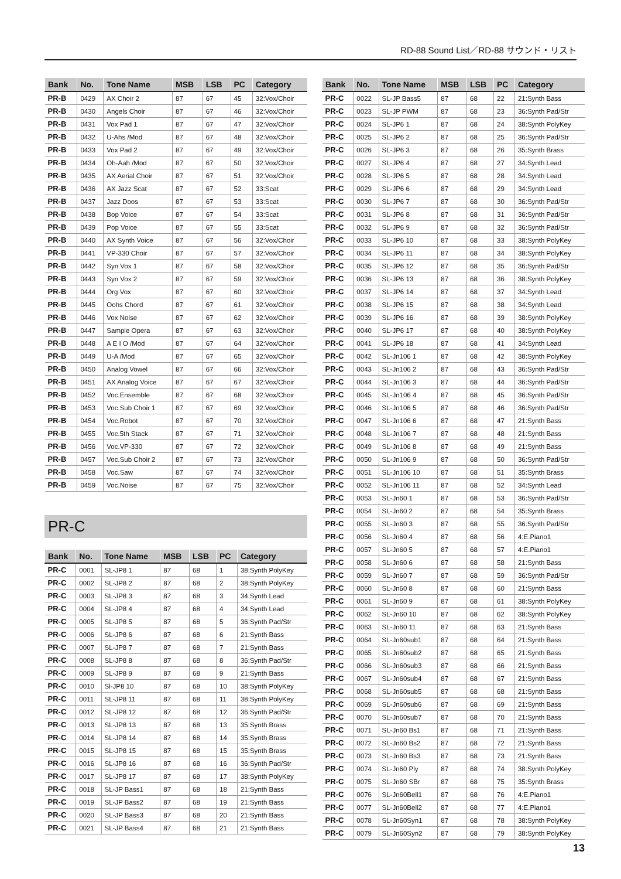RD-88 Sound List／RD-88 サウンド・リスト
| Bank | No. | Tone Name | MSB | LSB | PC | Category |
| --- | --- | --- | --- | --- | --- | --- |
| PR-B | 0429 | AX Choir 2 | 87 | 67 | 45 | 32:Vox/Choir |
| PR-B | 0430 | Angels Choir | 87 | 67 | 46 | 32:Vox/Choir |
| PR-B | 0431 | Vox Pad 1 | 87 | 67 | 47 | 32:Vox/Choir |
| PR-B | 0432 | U-Ahs /Mod | 87 | 67 | 48 | 32:Vox/Choir |
| PR-B | 0433 | Vox Pad 2 | 87 | 67 | 49 | 32:Vox/Choir |
| PR-B | 0434 | Oh-Aah /Mod | 87 | 67 | 50 | 32:Vox/Choir |
| PR-B | 0435 | AX Aerial Choir | 87 | 67 | 51 | 32:Vox/Choir |
| PR-B | 0436 | AX Jazz Scat | 87 | 67 | 52 | 33:Scat |
| PR-B | 0437 | Jazz Doos | 87 | 67 | 53 | 33:Scat |
| PR-B | 0438 | Bop Voice | 87 | 67 | 54 | 33:Scat |
| PR-B | 0439 | Pop Voice | 87 | 67 | 55 | 33:Scat |
| PR-B | 0440 | AX Synth Voice | 87 | 67 | 56 | 32:Vox/Choir |
| PR-B | 0441 | VP-330 Choir | 87 | 67 | 57 | 32:Vox/Choir |
| PR-B | 0442 | Syn Vox 1 | 87 | 67 | 58 | 32:Vox/Choir |
| PR-B | 0443 | Syn Vox 2 | 87 | 67 | 59 | 32:Vox/Choir |
| PR-B | 0444 | Org Vox | 87 | 67 | 60 | 32:Vox/Choir |
| PR-B | 0445 | Oohs Chord | 87 | 67 | 61 | 32:Vox/Choir |
| PR-B | 0446 | Vox Noise | 87 | 67 | 62 | 32:Vox/Choir |
| PR-B | 0447 | Sample Opera | 87 | 67 | 63 | 32:Vox/Choir |
| PR-B | 0448 | A E I O /Mod | 87 | 67 | 64 | 32:Vox/Choir |
| PR-B | 0449 | U-A /Mod | 87 | 67 | 65 | 32:Vox/Choir |
| PR-B | 0450 | Analog Vowel | 87 | 67 | 66 | 32:Vox/Choir |
| PR-B | 0451 | AX Analog Voice | 87 | 67 | 67 | 32:Vox/Choir |
| PR-B | 0452 | Voc.Ensemble | 87 | 67 | 68 | 32:Vox/Choir |
| PR-B | 0453 | Voc.Sub Choir 1 | 87 | 67 | 69 | 32:Vox/Choir |
| PR-B | 0454 | Voc.Robot | 87 | 67 | 70 | 32:Vox/Choir |
| PR-B | 0455 | Voc.5th Stack | 87 | 67 | 71 | 32:Vox/Choir |
| PR-B | 0456 | Voc.VP-330 | 87 | 67 | 72 | 32:Vox/Choir |
| PR-B | 0457 | Voc.Sub Choir 2 | 87 | 67 | 73 | 32:Vox/Choir |
| PR-B | 0458 | Voc.Saw | 87 | 67 | 74 | 32:Vox/Choir |
| PR-B | 0459 | Voc.Noise | 87 | 67 | 75 | 32:Vox/Choir |
PR-C
| Bank | No. | Tone Name | MSB | LSB | PC | Category |
| --- | --- | --- | --- | --- | --- | --- |
| PR-C | 0001 | SL-JP8 1 | 87 | 68 | 1 | 38:Synth PolyKey |
| PR-C | 0002 | SL-JP8 2 | 87 | 68 | 2 | 38:Synth PolyKey |
| PR-C | 0003 | SL-JP8 3 | 87 | 68 | 3 | 34:Synth Lead |
| PR-C | 0004 | SL-JP8 4 | 87 | 68 | 4 | 34:Synth Lead |
| PR-C | 0005 | SL-JP8 5 | 87 | 68 | 5 | 36:Synth Pad/Str |
| PR-C | 0006 | SL-JP8 6 | 87 | 68 | 6 | 21:Synth Bass |
| PR-C | 0007 | SL-JP8 7 | 87 | 68 | 7 | 21:Synth Bass |
| PR-C | 0008 | SL-JP8 8 | 87 | 68 | 8 | 36:Synth Pad/Str |
| PR-C | 0009 | SL-JP8 9 | 87 | 68 | 9 | 21:Synth Bass |
| PR-C | 0010 | Sl-JP8 10 | 87 | 68 | 10 | 38:Synth PolyKey |
| PR-C | 0011 | SL-JP8 11 | 87 | 68 | 11 | 38:Synth PolyKey |
| PR-C | 0012 | SL-JP8 12 | 87 | 68 | 12 | 36:Synth Pad/Str |
| PR-C | 0013 | SL-JP8 13 | 87 | 68 | 13 | 35:Synth Brass |
| PR-C | 0014 | SL-JP8 14 | 87 | 68 | 14 | 35:Synth Brass |
| PR-C | 0015 | SL-JP8 15 | 87 | 68 | 15 | 35:Synth Brass |
| PR-C | 0016 | SL-JP8 16 | 87 | 68 | 16 | 36:Synth Pad/Str |
| PR-C | 0017 | SL-JP8 17 | 87 | 68 | 17 | 38:Synth PolyKey |
| PR-C | 0018 | SL-JP Bass1 | 87 | 68 | 18 | 21:Synth Bass |
| PR-C | 0019 | SL-JP Bass2 | 87 | 68 | 19 | 21:Synth Bass |
| PR-C | 0020 | SL-JP Bass3 | 87 | 68 | 20 | 21:Synth Bass |
| PR-C | 0021 | SL-JP Bass4 | 87 | 68 | 21 | 21:Synth Bass |
| Bank | No. | Tone Name | MSB | LSB | PC | Category |
| --- | --- | --- | --- | --- | --- | --- |
| PR-C | 0022 | SL-JP Bass5 | 87 | 68 | 22 | 21:Synth Bass |
| PR-C | 0023 | SL-JP PWM | 87 | 68 | 23 | 36:Synth Pad/Str |
| PR-C | 0024 | SL-JP6 1 | 87 | 68 | 24 | 38:Synth PolyKey |
| PR-C | 0025 | SL-JP6 2 | 87 | 68 | 25 | 36:Synth Pad/Str |
| PR-C | 0026 | SL-JP6 3 | 87 | 68 | 26 | 35:Synth Brass |
| PR-C | 0027 | SL-JP6 4 | 87 | 68 | 27 | 34:Synth Lead |
| PR-C | 0028 | SL-JP6 5 | 87 | 68 | 28 | 34:Synth Lead |
| PR-C | 0029 | SL-JP6 6 | 87 | 68 | 29 | 34:Synth Lead |
| PR-C | 0030 | SL-JP6 7 | 87 | 68 | 30 | 36:Synth Pad/Str |
| PR-C | 0031 | SL-JP6 8 | 87 | 68 | 31 | 36:Synth Pad/Str |
| PR-C | 0032 | SL-JP6 9 | 87 | 68 | 32 | 36:Synth Pad/Str |
| PR-C | 0033 | SL-JP6 10 | 87 | 68 | 33 | 38:Synth PolyKey |
| PR-C | 0034 | SL-JP6 11 | 87 | 68 | 34 | 38:Synth PolyKey |
| PR-C | 0035 | SL-JP6 12 | 87 | 68 | 35 | 36:Synth Pad/Str |
| PR-C | 0036 | SL-JP6 13 | 87 | 68 | 36 | 38:Synth PolyKey |
| PR-C | 0037 | SL-JP6 14 | 87 | 68 | 37 | 34:Synth Lead |
| PR-C | 0038 | SL-JP6 15 | 87 | 68 | 38 | 34:Synth Lead |
| PR-C | 0039 | SL-JP6 16 | 87 | 68 | 39 | 38:Synth PolyKey |
| PR-C | 0040 | SL-JP6 17 | 87 | 68 | 40 | 38:Synth PolyKey |
| PR-C | 0041 | SL-JP6 18 | 87 | 68 | 41 | 34:Synth Lead |
| PR-C | 0042 | SL-Jn106 1 | 87 | 68 | 42 | 38:Synth PolyKey |
| PR-C | 0043 | SL-Jn106 2 | 87 | 68 | 43 | 36:Synth Pad/Str |
| PR-C | 0044 | SL-Jn106 3 | 87 | 68 | 44 | 36:Synth Pad/Str |
| PR-C | 0045 | SL-Jn106 4 | 87 | 68 | 45 | 36:Synth Pad/Str |
| PR-C | 0046 | SL-Jn106 5 | 87 | 68 | 46 | 36:Synth Pad/Str |
| PR-C | 0047 | SL-Jn106 6 | 87 | 68 | 47 | 21:Synth Bass |
| PR-C | 0048 | SL-Jn106 7 | 87 | 68 | 48 | 21:Synth Bass |
| PR-C | 0049 | SL-Jn106 8 | 87 | 68 | 49 | 21:Synth Bass |
| PR-C | 0050 | SL-Jn106 9 | 87 | 68 | 50 | 36:Synth Pad/Str |
| PR-C | 0051 | SL-Jn106 10 | 87 | 68 | 51 | 35:Synth Brass |
| PR-C | 0052 | SL-Jn106 11 | 87 | 68 | 52 | 34:Synth Lead |
| PR-C | 0053 | SL-Jn60 1 | 87 | 68 | 53 | 36:Synth Pad/Str |
| PR-C | 0054 | SL-Jn60 2 | 87 | 68 | 54 | 35:Synth Brass |
| PR-C | 0055 | SL-Jn60 3 | 87 | 68 | 55 | 36:Synth Pad/Str |
| PR-C | 0056 | SL-Jn60 4 | 87 | 68 | 56 | 4:E.Piano1 |
| PR-C | 0057 | SL-Jn60 5 | 87 | 68 | 57 | 4:E.Piano1 |
| PR-C | 0058 | SL-Jn60 6 | 87 | 68 | 58 | 21:Synth Bass |
| PR-C | 0059 | SL-Jn60 7 | 87 | 68 | 59 | 36:Synth Pad/Str |
| PR-C | 0060 | SL-Jn60 8 | 87 | 68 | 60 | 21:Synth Bass |
| PR-C | 0061 | SL-Jn60 9 | 87 | 68 | 61 | 38:Synth PolyKey |
| PR-C | 0062 | SL-Jn60 10 | 87 | 68 | 62 | 38:Synth PolyKey |
| PR-C | 0063 | SL-Jn60 11 | 87 | 68 | 63 | 21:Synth Bass |
| PR-C | 0064 | SL-Jn60sub1 | 87 | 68 | 64 | 21:Synth Bass |
| PR-C | 0065 | SL-Jn60sub2 | 87 | 68 | 65 | 21:Synth Bass |
| PR-C | 0066 | SL-Jn60sub3 | 87 | 68 | 66 | 21:Synth Bass |
| PR-C | 0067 | SL-Jn60sub4 | 87 | 68 | 67 | 21:Synth Bass |
| PR-C | 0068 | SL-Jn60sub5 | 87 | 68 | 68 | 21:Synth Bass |
| PR-C | 0069 | SL-Jn60sub6 | 87 | 68 | 69 | 21:Synth Bass |
| PR-C | 0070 | SL-Jn60sub7 | 87 | 68 | 70 | 21:Synth Bass |
| PR-C | 0071 | SL-Jn60 Bs1 | 87 | 68 | 71 | 21:Synth Bass |
| PR-C | 0072 | SL-Jn60 Bs2 | 87 | 68 | 72 | 21:Synth Bass |
| PR-C | 0073 | SL-Jn60 Bs3 | 87 | 68 | 73 | 21:Synth Bass |
| PR-C | 0074 | SL-Jn60 Ply | 87 | 68 | 74 | 38:Synth PolyKey |
| PR-C | 0075 | SL-Jn60 SBr | 87 | 68 | 75 | 35:Synth Brass |
| PR-C | 0076 | SL-Jn60Bell1 | 87 | 68 | 76 | 4:E.Piano1 |
| PR-C | 0077 | SL-Jn60Bell2 | 87 | 68 | 77 | 4:E.Piano1 |
| PR-C | 0078 | SL-Jn60Syn1 | 87 | 68 | 78 | 38:Synth PolyKey |
| PR-C | 0079 | SL-Jn60Syn2 | 87 | 68 | 79 | 38:Synth PolyKey |
13